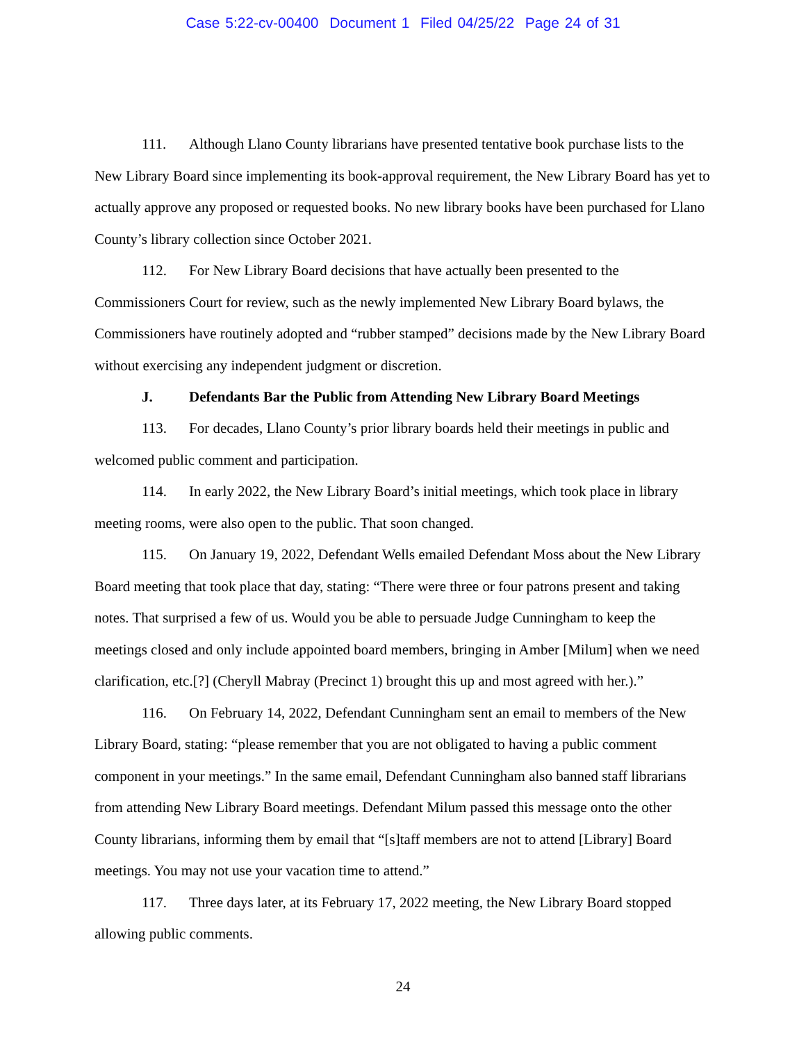Case 5:22-cv-00400 Document 1 Filed 04/25/22 Page 24 of 31
111. Although Llano County librarians have presented tentative book purchase lists to the New Library Board since implementing its book-approval requirement, the New Library Board has yet to actually approve any proposed or requested books. No new library books have been purchased for Llano County’s library collection since October 2021.
112. For New Library Board decisions that have actually been presented to the Commissioners Court for review, such as the newly implemented New Library Board bylaws, the Commissioners have routinely adopted and “rubber stamped” decisions made by the New Library Board without exercising any independent judgment or discretion.
J. Defendants Bar the Public from Attending New Library Board Meetings
113. For decades, Llano County’s prior library boards held their meetings in public and welcomed public comment and participation.
114. In early 2022, the New Library Board’s initial meetings, which took place in library meeting rooms, were also open to the public. That soon changed.
115. On January 19, 2022, Defendant Wells emailed Defendant Moss about the New Library Board meeting that took place that day, stating: “There were three or four patrons present and taking notes. That surprised a few of us. Would you be able to persuade Judge Cunningham to keep the meetings closed and only include appointed board members, bringing in Amber [Milum] when we need clarification, etc.[?] (Cheryll Mabray (Precinct 1) brought this up and most agreed with her.).”
116. On February 14, 2022, Defendant Cunningham sent an email to members of the New Library Board, stating: “please remember that you are not obligated to having a public comment component in your meetings.” In the same email, Defendant Cunningham also banned staff librarians from attending New Library Board meetings. Defendant Milum passed this message onto the other County librarians, informing them by email that “[s]taff members are not to attend [Library] Board meetings. You may not use your vacation time to attend.”
117. Three days later, at its February 17, 2022 meeting, the New Library Board stopped allowing public comments.
24